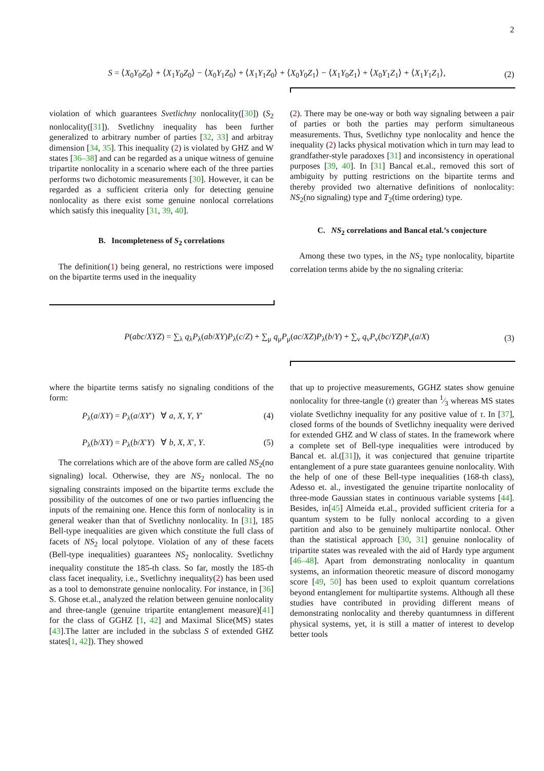2
S = ⟨X<sub>0</sub>Y<sub>0</sub>Z<sub>0</sub>⟩ + ⟨X<sub>1</sub>Y<sub>0</sub>Z<sub>0</sub>⟩ − ⟨X<sub>0</sub>Y<sub>1</sub>Z<sub>0</sub>⟩ + ⟨X<sub>1</sub>Y<sub>1</sub>Z<sub>0</sub>⟩ + ⟨X<sub>0</sub>Y<sub>0</sub>Z<sub>1</sub>⟩ − ⟨X<sub>1</sub>Y<sub>0</sub>Z<sub>1</sub>⟩ + ⟨X<sub>0</sub>Y<sub>1</sub>Z<sub>1</sub>⟩ + ⟨X<sub>1</sub>Y<sub>1</sub>Z<sub>1</sub>⟩, (2)
violation of which guarantees Svetlichny nonlocality([30]) (S<sub>2</sub> nonlocality([31]). Svetlichny inequality has been further generalized to arbitrary number of parties [32, 33] and arbitray dimension [34, 35]. This inequality (2) is violated by GHZ and W states [36–38] and can be regarded as a unique witness of genuine tripartite nonlocality in a scenario where each of the three parties performs two dichotomic measurements [30]. However, it can be regarded as a sufficient criteria only for detecting genuine nonlocality as there exist some genuine nonlocal correlations which satisfy this inequality [31, 39, 40].
B. Incompleteness of S<sub>2</sub> correlations
The definition(1) being general, no restrictions were imposed on the bipartite terms used in the inequality
(2). There may be one-way or both way signaling between a pair of parties or both the parties may perform simultaneous measurements. Thus, Svetlichny type nonlocality and hence the inequality (2) lacks physical motivation which in turn may lead to grandfather-style paradoxes [31] and inconsistency in operational purposes [39, 40]. In [31] Bancal et.al., removed this sort of ambiguity by putting restrictions on the bipartite terms and thereby provided two alternative definitions of nonlocality: NS<sub>2</sub>(no signaling) type and T<sub>2</sub>(time ordering) type.
C. NS<sub>2</sub> correlations and Bancal etal.’s conjecture
Among these two types, in the NS<sub>2</sub> type nonlocality, bipartite correlation terms abide by the no signaling criteria:
P(abc/XYZ) = ∑<sub>λ</sub> q<sub>λ</sub>P<sub>λ</sub>(ab/XY)P<sub>λ</sub>(c/Z) + ∑<sub>μ</sub> q<sub>μ</sub>P<sub>μ</sub>(ac/XZ)P<sub>λ</sub>(b/Y) + ∑<sub>ν</sub> q<sub>ν</sub>P<sub>ν</sub>(bc/YZ)P<sub>ν</sub>(a/X) (3)
where the bipartite terms satisfy no signaling conditions of the form:
P<sub>λ</sub>(a/XY) = P<sub>λ</sub>(a/XY′) ∀ a, X, Y, Y′ (4)
P<sub>λ</sub>(b/XY) = P<sub>λ</sub>(b/X′Y) ∀ b, X, X′, Y. (5)
The correlations which are of the above form are called NS<sub>2</sub>(no signaling) local. Otherwise, they are NS<sub>2</sub> nonlocal. The no signaling constraints imposed on the bipartite terms exclude the possibility of the outcomes of one or two parties influencing the inputs of the remaining one. Hence this form of nonlocality is in general weaker than that of Svetlichny nonlocality. In [31], 185 Bell-type inequalities are given which constitute the full class of facets of NS<sub>2</sub> local polytope. Violation of any of these facets (Bell-type inequalities) guarantees NS<sub>2</sub> nonlocality. Svetlichny inequality constitute the 185-th class. So far, mostly the 185-th class facet inequality, i.e., Svetlichny inequality(2) has been used as a tool to demonstrate genuine nonlocality. For instance, in [36] S. Ghose et.al., analyzed the relation between genuine nonlocality and three-tangle (genuine tripartite entanglement measure)[41] for the class of GGHZ [1, 42] and Maximal Slice(MS) states [43].The latter are included in the subclass S of extended GHZ states[1, 42]). They showed
that up to projective measurements, GGHZ states show genuine nonlocality for three-tangle (τ) greater than 1⁄3 whereas MS states violate Svetlichny inequality for any positive value of τ. In [37], closed forms of the bounds of Svetlichny inequality were derived for extended GHZ and W class of states. In the framework where a complete set of Bell-type inequalities were introduced by Bancal et. al.([31]), it was conjectured that genuine tripartite entanglement of a pure state guarantees genuine nonlocality. With the help of one of these Bell-type inequalities (168-th class), Adesso et. al., investigated the genuine tripartite nonlocality of three-mode Gaussian states in continuous variable systems [44]. Besides, in[45] Almeida et.al., provided sufficient criteria for a quantum system to be fully nonlocal according to a given partition and also to be genuinely multipartite nonlocal. Other than the statistical approach [30, 31] genuine nonlocality of tripartite states was revealed with the aid of Hardy type argument [46–48]. Apart from demonstrating nonlocality in quantum systems, an information theoretic measure of discord monogamy score [49, 50] has been used to exploit quantum correlations beyond entanglement for multipartite systems. Although all these studies have contributed in providing different means of demonstrating nonlocality and thereby quantumness in different physical systems, yet, it is still a matter of interest to develop better tools